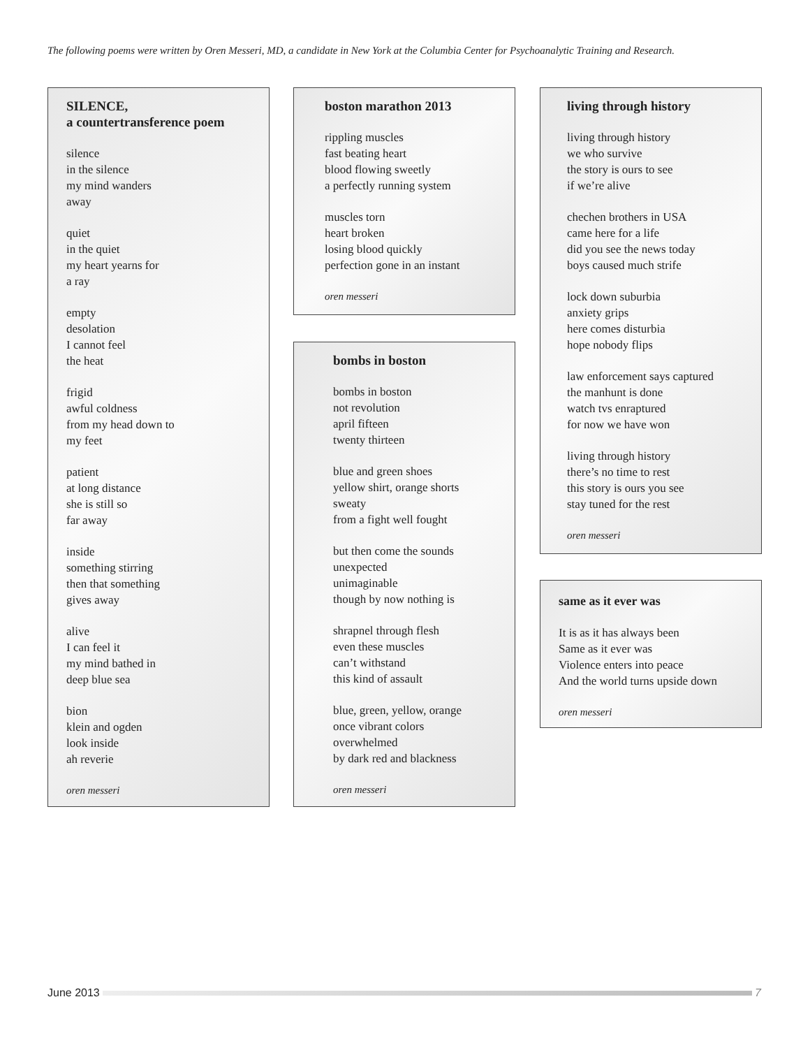The following poems were written by Oren Messeri, MD, a candidate in New York at the Columbia Center for Psychoanalytic Training and Research.
SILENCE,
a countertransference poem
silence
in the silence
my mind wanders
away
quiet
in the quiet
my heart yearns for
a ray
empty
desolation
I cannot feel
the heat
frigid
awful coldness
from my head down to
my feet
patient
at long distance
she is still so
far away
inside
something stirring
then that something
gives away
alive
I can feel it
my mind bathed in
deep blue sea
bion
klein and ogden
look inside
ah reverie
oren messeri
boston marathon 2013
rippling muscles
fast beating heart
blood flowing sweetly
a perfectly running system
muscles torn
heart broken
losing blood quickly
perfection gone in an instant
oren messeri
bombs in boston
bombs in boston
not revolution
april fifteen
twenty thirteen
blue and green shoes
yellow shirt, orange shorts
sweaty
from a fight well fought
but then come the sounds
unexpected
unimaginable
though by now nothing is
shrapnel through flesh
even these muscles
can’t withstand
this kind of assault
blue, green, yellow, orange
once vibrant colors
overwhelmed
by dark red and blackness
oren messeri
living through history
living through history
we who survive
the story is ours to see
if we’re alive
chechen brothers in USA
came here for a life
did you see the news today
boys caused much strife
lock down suburbia
anxiety grips
here comes disturbia
hope nobody flips
law enforcement says captured
the manhunt is done
watch tvs enraptured
for now we have won
living through history
there’s no time to rest
this story is ours you see
stay tuned for the rest
oren messeri
same as it ever was
It is as it has always been
Same as it ever was
Violence enters into peace
And the world turns upside down
oren messeri
June 2013 7